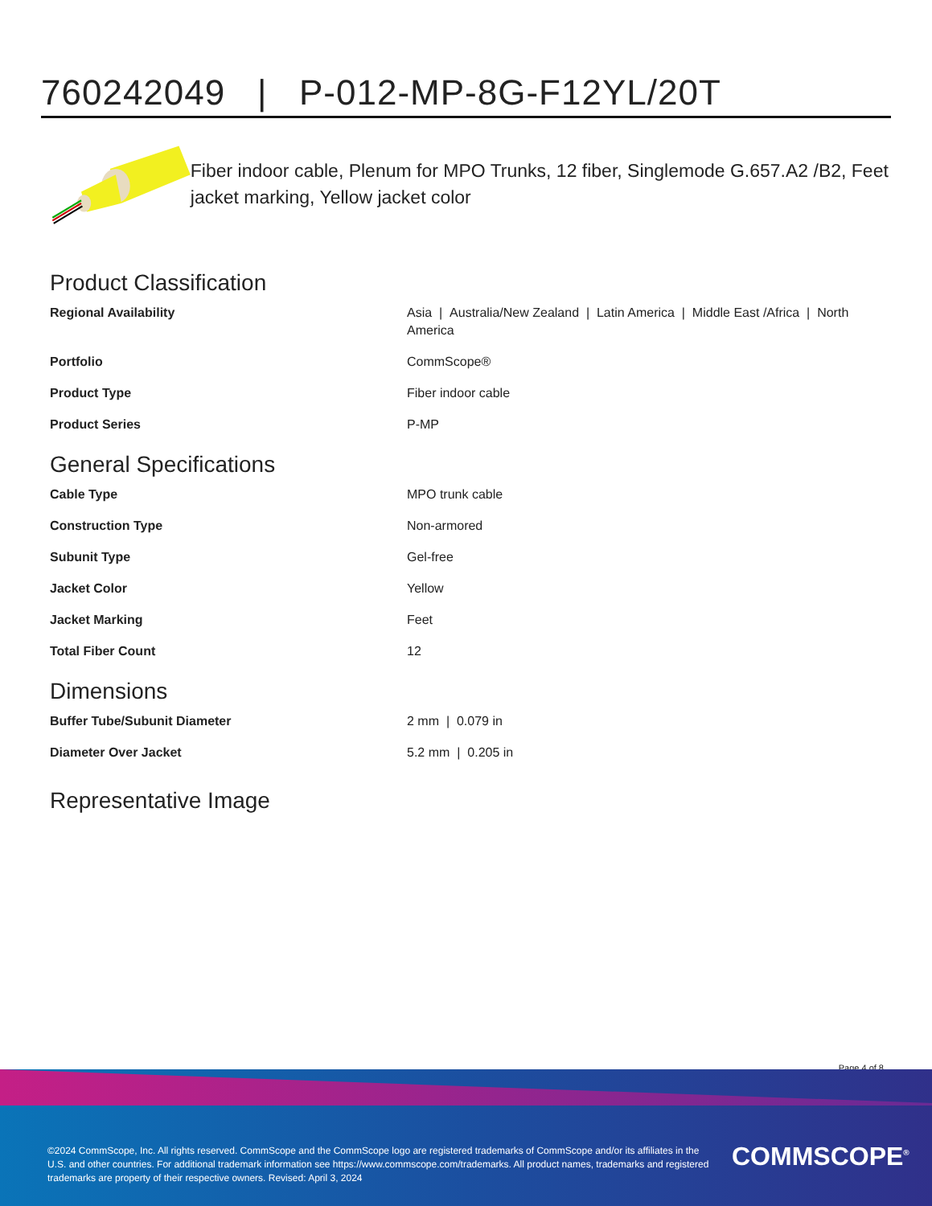760242049 | P-012-MP-8G-F12YL/20T
Fiber indoor cable, Plenum for MPO Trunks, 12 fiber, Singlemode G.657.A2 /B2, Feet jacket marking, Yellow jacket color
Product Classification
| Regional Availability | Asia / Australia/New Zealand / Latin America / Middle East /Africa / North America |
| Portfolio | CommScope® |
| Product Type | Fiber indoor cable |
| Product Series | P-MP |
General Specifications
| Cable Type | MPO trunk cable |
| Construction Type | Non-armored |
| Subunit Type | Gel-free |
| Jacket Color | Yellow |
| Jacket Marking | Feet |
| Total Fiber Count | 12 |
Dimensions
| Buffer Tube/Subunit Diameter | 2 mm / 0.079 in |
| Diameter Over Jacket | 5.2 mm / 0.205 in |
Representative Image
Page 4 of 8
©2024 CommScope, Inc. All rights reserved. CommScope and the CommScope logo are registered trademarks of CommScope and/or its affiliates in the U.S. and other countries. For additional trademark information see https://www.commscope.com/trademarks. All product names, trademarks and registered trademarks are property of their respective owners. Revised: April 3, 2024
COMMSCOPE<sup>®</sup>